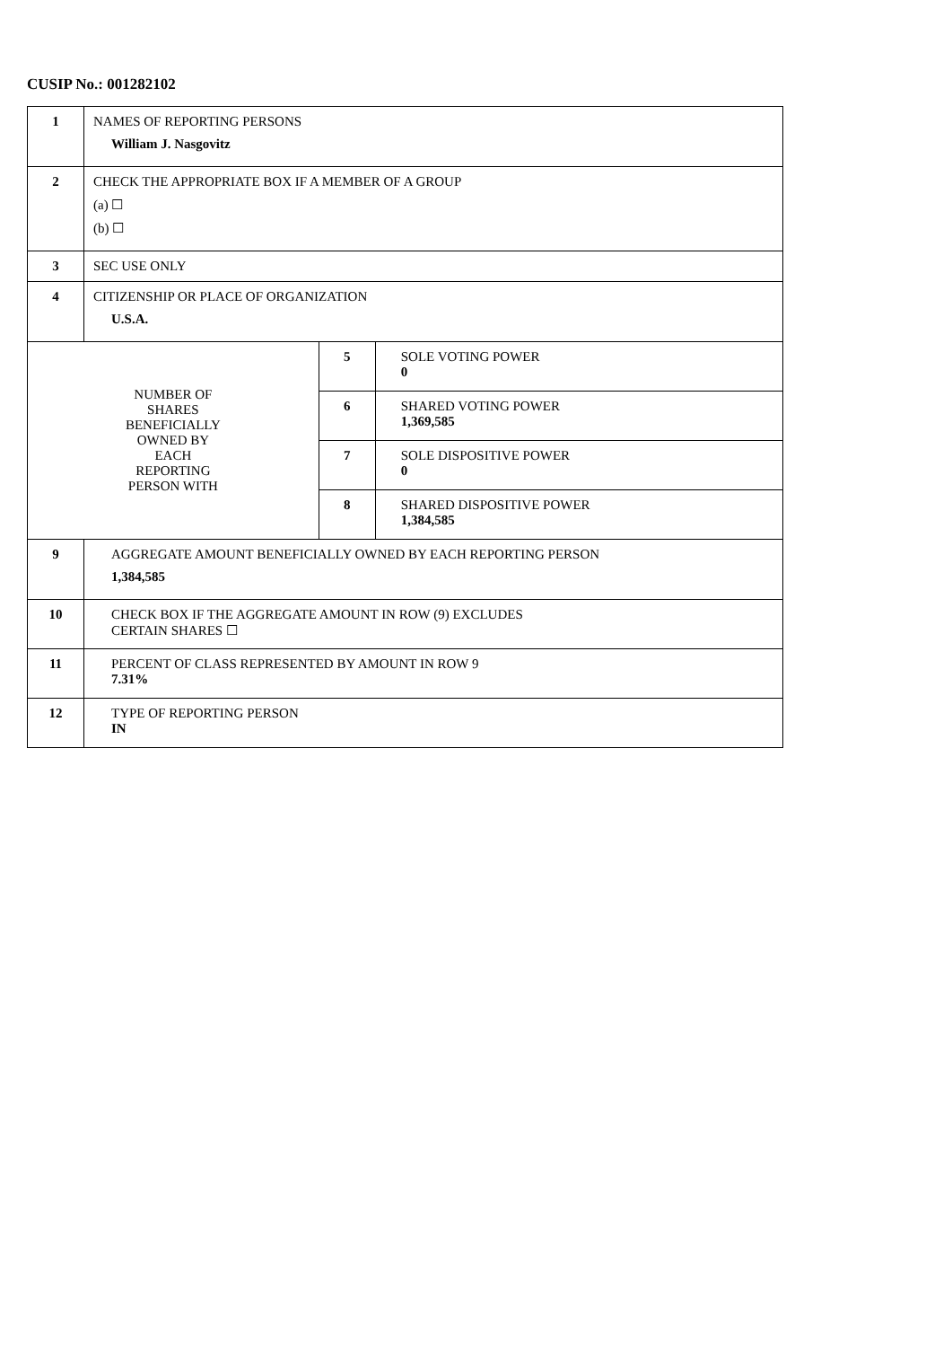CUSIP No.: 001282102
| 1 | NAMES OF REPORTING PERSONS William J. Nasgovitz | | |
| 2 | CHECK THE APPROPRIATE BOX IF A MEMBER OF A GROUP (a) ☐ (b) ☐ | | |
| 3 | SEC USE ONLY | | |
| 4 | CITIZENSHIP OR PLACE OF ORGANIZATION U.S.A. | | |
| NUMBER OF SHARES BENEFICIALLY OWNED BY EACH REPORTING PERSON WITH | | 5 | SOLE VOTING POWER 0 |
| | | 6 | SHARED VOTING POWER 1,369,585 |
| | | 7 | SOLE DISPOSITIVE POWER 0 |
| | | 8 | SHARED DISPOSITIVE POWER 1,384,585 |
| 9 | AGGREGATE AMOUNT BENEFICIALLY OWNED BY EACH REPORTING PERSON 1,384,585 | | |
| 10 | CHECK BOX IF THE AGGREGATE AMOUNT IN ROW (9) EXCLUDES CERTAIN SHARES ☐ | | |
| 11 | PERCENT OF CLASS REPRESENTED BY AMOUNT IN ROW 9 7.31% | | |
| 12 | TYPE OF REPORTING PERSON IN | | |